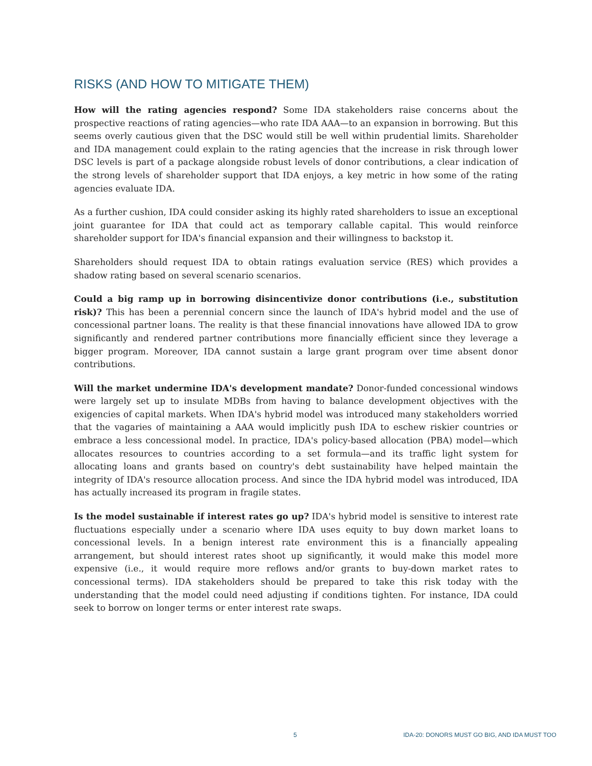RISKS (AND HOW TO MITIGATE THEM)
How will the rating agencies respond? Some IDA stakeholders raise concerns about the prospective reactions of rating agencies—who rate IDA AAA—to an expansion in borrowing. But this seems overly cautious given that the DSC would still be well within prudential limits. Shareholder and IDA management could explain to the rating agencies that the increase in risk through lower DSC levels is part of a package alongside robust levels of donor contributions, a clear indication of the strong levels of shareholder support that IDA enjoys, a key metric in how some of the rating agencies evaluate IDA.
As a further cushion, IDA could consider asking its highly rated shareholders to issue an exceptional joint guarantee for IDA that could act as temporary callable capital. This would reinforce shareholder support for IDA's financial expansion and their willingness to backstop it.
Shareholders should request IDA to obtain ratings evaluation service (RES) which provides a shadow rating based on several scenario scenarios.
Could a big ramp up in borrowing disincentivize donor contributions (i.e., substitution risk)? This has been a perennial concern since the launch of IDA's hybrid model and the use of concessional partner loans. The reality is that these financial innovations have allowed IDA to grow significantly and rendered partner contributions more financially efficient since they leverage a bigger program. Moreover, IDA cannot sustain a large grant program over time absent donor contributions.
Will the market undermine IDA's development mandate? Donor-funded concessional windows were largely set up to insulate MDBs from having to balance development objectives with the exigencies of capital markets. When IDA's hybrid model was introduced many stakeholders worried that the vagaries of maintaining a AAA would implicitly push IDA to eschew riskier countries or embrace a less concessional model. In practice, IDA's policy-based allocation (PBA) model—which allocates resources to countries according to a set formula—and its traffic light system for allocating loans and grants based on country's debt sustainability have helped maintain the integrity of IDA's resource allocation process. And since the IDA hybrid model was introduced, IDA has actually increased its program in fragile states.
Is the model sustainable if interest rates go up? IDA's hybrid model is sensitive to interest rate fluctuations especially under a scenario where IDA uses equity to buy down market loans to concessional levels. In a benign interest rate environment this is a financially appealing arrangement, but should interest rates shoot up significantly, it would make this model more expensive (i.e., it would require more reflows and/or grants to buy-down market rates to concessional terms). IDA stakeholders should be prepared to take this risk today with the understanding that the model could need adjusting if conditions tighten. For instance, IDA could seek to borrow on longer terms or enter interest rate swaps.
5 IDA-20: DONORS MUST GO BIG, AND IDA MUST TOO